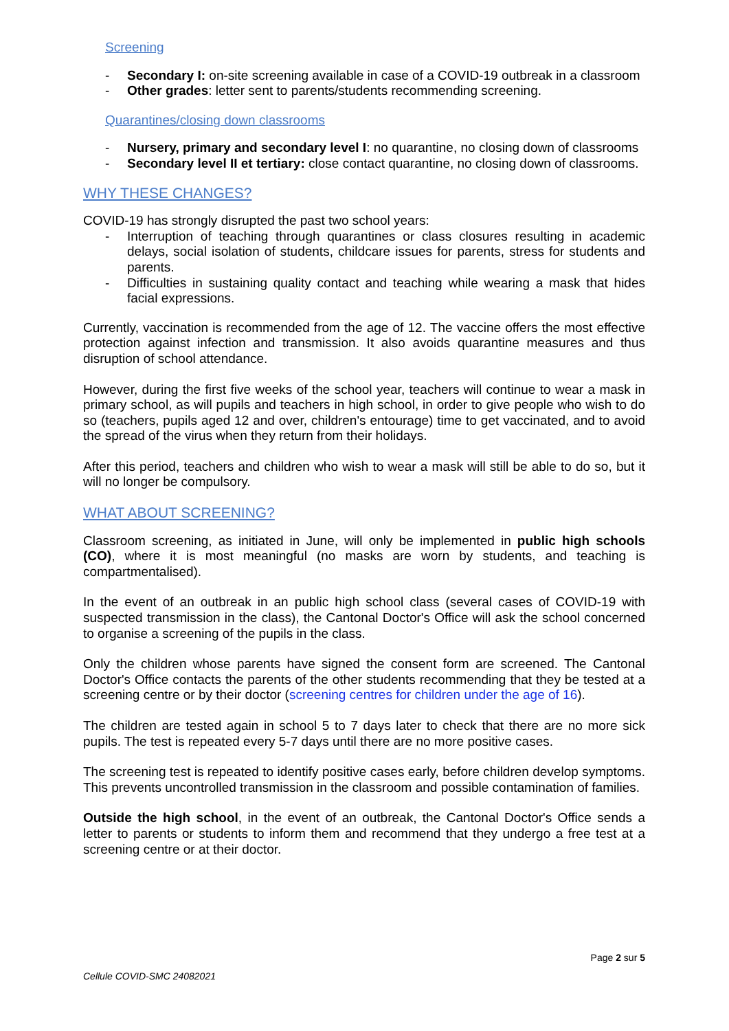Screening
- Secondary I: on-site screening available in case of a COVID-19 outbreak in a classroom
- Other grades: letter sent to parents/students recommending screening.
Quarantines/closing down classrooms
- Nursery, primary and secondary level I: no quarantine, no closing down of classrooms
- Secondary level II et tertiary: close contact quarantine, no closing down of classrooms.
WHY THESE CHANGES?
COVID-19 has strongly disrupted the past two school years:
- Interruption of teaching through quarantines or class closures resulting in academic delays, social isolation of students, childcare issues for parents, stress for students and parents.
- Difficulties in sustaining quality contact and teaching while wearing a mask that hides facial expressions.
Currently, vaccination is recommended from the age of 12. The vaccine offers the most effective protection against infection and transmission. It also avoids quarantine measures and thus disruption of school attendance.
However, during the first five weeks of the school year, teachers will continue to wear a mask in primary school, as will pupils and teachers in high school, in order to give people who wish to do so (teachers, pupils aged 12 and over, children's entourage) time to get vaccinated, and to avoid the spread of the virus when they return from their holidays.
After this period, teachers and children who wish to wear a mask will still be able to do so, but it will no longer be compulsory.
WHAT ABOUT SCREENING?
Classroom screening, as initiated in June, will only be implemented in public high schools (CO), where it is most meaningful (no masks are worn by students, and teaching is compartmentalised).
In the event of an outbreak in an public high school class (several cases of COVID-19 with suspected transmission in the class), the Cantonal Doctor's Office will ask the school concerned to organise a screening of the pupils in the class.
Only the children whose parents have signed the consent form are screened. The Cantonal Doctor's Office contacts the parents of the other students recommending that they be tested at a screening centre or by their doctor (screening centres for children under the age of 16).
The children are tested again in school 5 to 7 days later to check that there are no more sick pupils. The test is repeated every 5-7 days until there are no more positive cases.
The screening test is repeated to identify positive cases early, before children develop symptoms. This prevents uncontrolled transmission in the classroom and possible contamination of families.
Outside the high school, in the event of an outbreak, the Cantonal Doctor's Office sends a letter to parents or students to inform them and recommend that they undergo a free test at a screening centre or at their doctor.
Page 2 sur 5
Cellule COVID-SMC 24082021